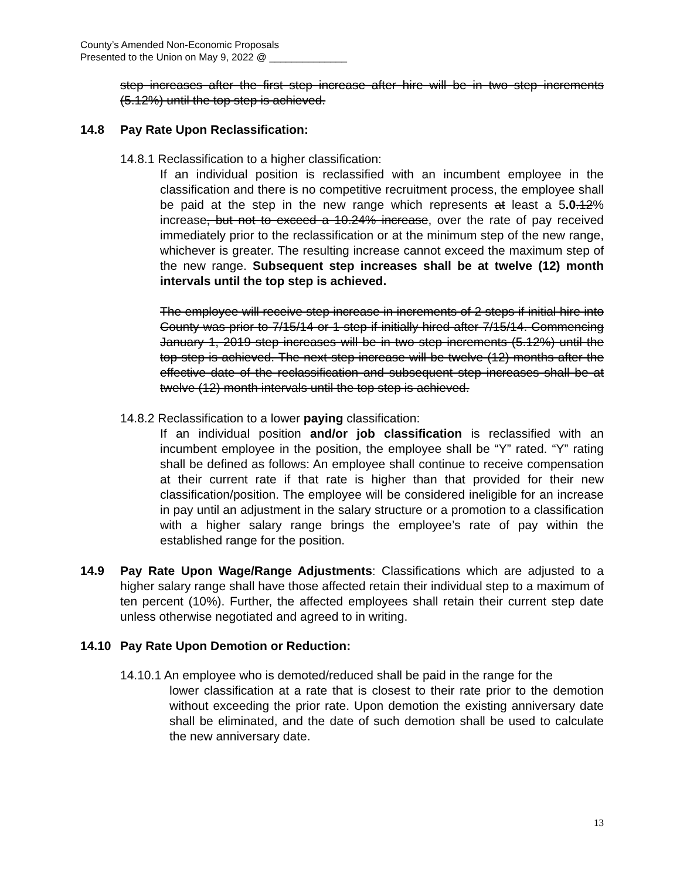County’s Amended Non-Economic Proposals
Presented to the Union on May 9, 2022 @ ______________
step increases after the first step increase after hire will be in two step increments (5.12%) until the top step is achieved.
14.8 Pay Rate Upon Reclassification:
14.8.1 Reclassification to a higher classification:
If an individual position is reclassified with an incumbent employee in the classification and there is no competitive recruitment process, the employee shall be paid at the step in the new range which represents at least a 5.0.12% increase, but not to exceed a 10.24% increase, over the rate of pay received immediately prior to the reclassification or at the minimum step of the new range, whichever is greater. The resulting increase cannot exceed the maximum step of the new range. Subsequent step increases shall be at twelve (12) month intervals until the top step is achieved.
The employee will receive step increase in increments of 2 steps if initial hire into County was prior to 7/15/14 or 1 step if initially hired after 7/15/14. Commencing January 1, 2019 step increases will be in two step increments (5.12%) until the top step is achieved. The next step increase will be twelve (12) months after the effective date of the reclassification and subsequent step increases shall be at twelve (12) month intervals until the top step is achieved.
14.8.2 Reclassification to a lower paying classification:
If an individual position and/or job classification is reclassified with an incumbent employee in the position, the employee shall be “Y” rated. “Y” rating shall be defined as follows: An employee shall continue to receive compensation at their current rate if that rate is higher than that provided for their new classification/position. The employee will be considered ineligible for an increase in pay until an adjustment in the salary structure or a promotion to a classification with a higher salary range brings the employee’s rate of pay within the established range for the position.
14.9 Pay Rate Upon Wage/Range Adjustments: Classifications which are adjusted to a higher salary range shall have those affected retain their individual step to a maximum of ten percent (10%). Further, the affected employees shall retain their current step date unless otherwise negotiated and agreed to in writing.
14.10 Pay Rate Upon Demotion or Reduction:
14.10.1 An employee who is demoted/reduced shall be paid in the range for the
lower classification at a rate that is closest to their rate prior to the demotion without exceeding the prior rate. Upon demotion the existing anniversary date shall be eliminated, and the date of such demotion shall be used to calculate the new anniversary date.
13